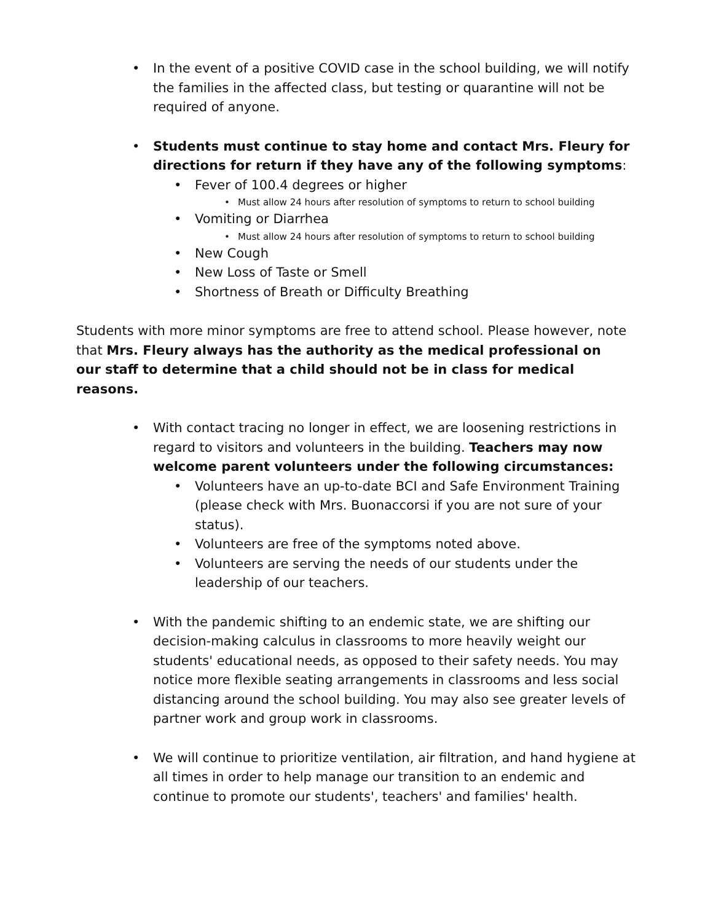• In the event of a positive COVID case in the school building, we will notify the families in the affected class, but testing or quarantine will not be required of anyone.
• Students must continue to stay home and contact Mrs. Fleury for directions for return if they have any of the following symptoms:
• Fever of 100.4 degrees or higher
• Must allow 24 hours after resolution of symptoms to return to school building
• Vomiting or Diarrhea
• Must allow 24 hours after resolution of symptoms to return to school building
• New Cough
• New Loss of Taste or Smell
• Shortness of Breath or Difficulty Breathing
Students with more minor symptoms are free to attend school. Please however, note that Mrs. Fleury always has the authority as the medical professional on our staff to determine that a child should not be in class for medical reasons.
• With contact tracing no longer in effect, we are loosening restrictions in regard to visitors and volunteers in the building. Teachers may now welcome parent volunteers under the following circumstances:
• Volunteers have an up-to-date BCI and Safe Environment Training (please check with Mrs. Buonaccorsi if you are not sure of your status).
• Volunteers are free of the symptoms noted above.
• Volunteers are serving the needs of our students under the leadership of our teachers.
• With the pandemic shifting to an endemic state, we are shifting our decision-making calculus in classrooms to more heavily weight our students' educational needs, as opposed to their safety needs. You may notice more flexible seating arrangements in classrooms and less social distancing around the school building. You may also see greater levels of partner work and group work in classrooms.
• We will continue to prioritize ventilation, air filtration, and hand hygiene at all times in order to help manage our transition to an endemic and continue to promote our students', teachers' and families' health.